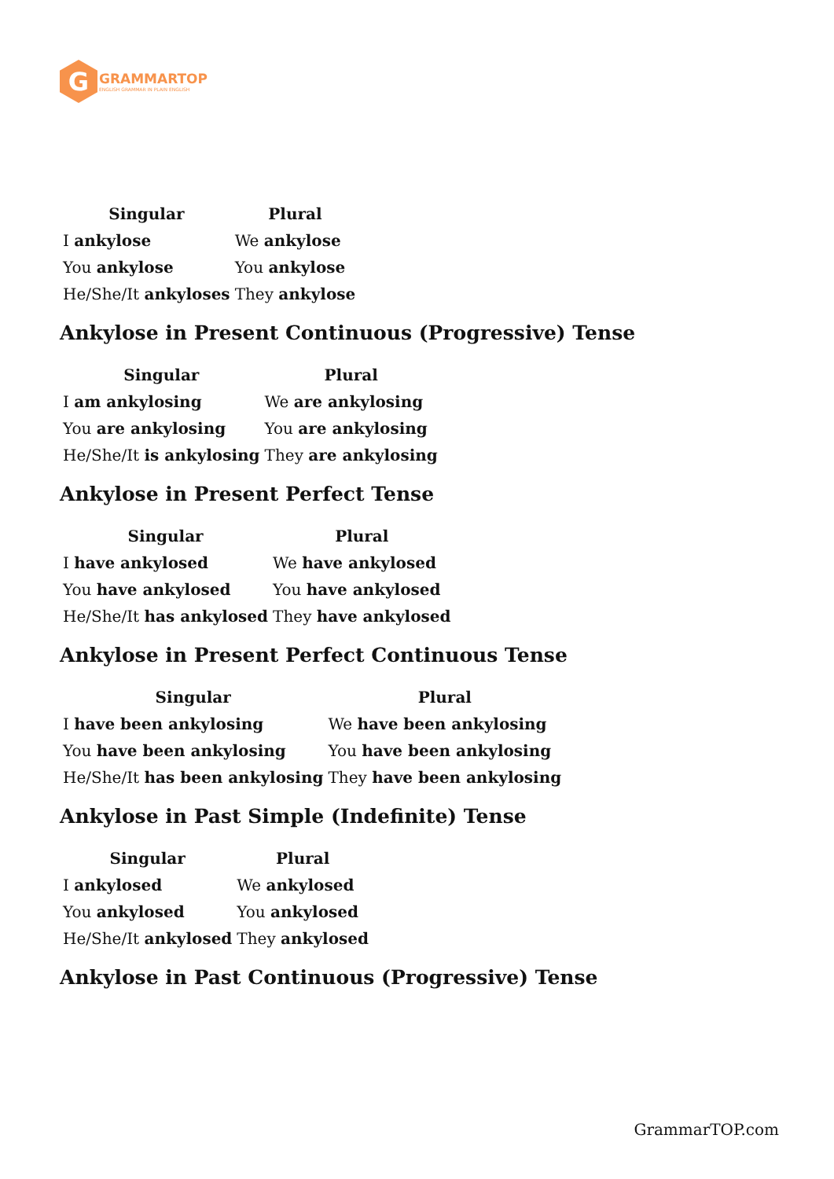G
GRAMMARTOP
ENGLISH GRAMMAR IN PLAIN ENGLISH
| Singular | Plural |
| --- | --- |
| I ankylose | We ankylose |
| You ankylose | You ankylose |
| He/She/It ankyloses | They ankylose |
Ankylose in Present Continuous (Progressive) Tense
| Singular | Plural |
| --- | --- |
| I am ankylosing | We are ankylosing |
| You are ankylosing | You are ankylosing |
| He/She/It is ankylosing | They are ankylosing |
Ankylose in Present Perfect Tense
| Singular | Plural |
| --- | --- |
| I have ankylosed | We have ankylosed |
| You have ankylosed | You have ankylosed |
| He/She/It has ankylosed | They have ankylosed |
Ankylose in Present Perfect Continuous Tense
| Singular | Plural |
| --- | --- |
| I have been ankylosing | We have been ankylosing |
| You have been ankylosing | You have been ankylosing |
| He/She/It has been ankylosing | They have been ankylosing |
Ankylose in Past Simple (Indefinite) Tense
| Singular | Plural |
| --- | --- |
| I ankylosed | We ankylosed |
| You ankylosed | You ankylosed |
| He/She/It ankylosed | They ankylosed |
Ankylose in Past Continuous (Progressive) Tense
GrammarTOP.com